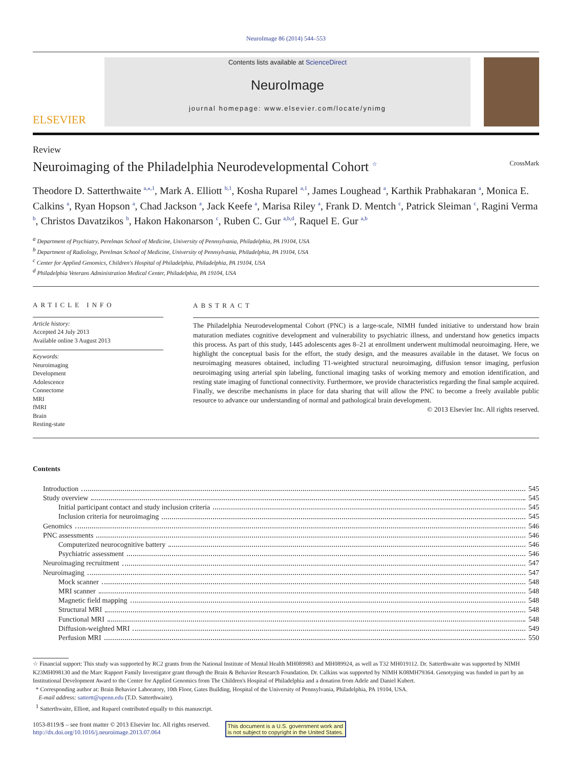NeuroImage 86 (2014) 544–553
ELSEVIER
Contents lists available at ScienceDirect
NeuroImage
journal homepage: www.elsevier.com/locate/ynimg
Review
Neuroimaging of the Philadelphia Neurodevelopmental Cohort <sup>☆</sup> CrossMark
Theodore D. Satterthwaite <sup>a,⁎,1</sup>, Mark A. Elliott <sup>b,1</sup>, Kosha Ruparel <sup>a,1</sup>, James Loughead <sup>a</sup>, Karthik Prabhakaran <sup>a</sup>, Monica E. Calkins <sup>a</sup>, Ryan Hopson <sup>a</sup>, Chad Jackson <sup>a</sup>, Jack Keefe <sup>a</sup>, Marisa Riley <sup>a</sup>, Frank D. Mentch <sup>c</sup>, Patrick Sleiman <sup>c</sup>, Ragini Verma <sup>b</sup>, Christos Davatzikos <sup>b</sup>, Hakon Hakonarson <sup>c</sup>, Ruben C. Gur <sup>a,b,d</sup>, Raquel E. Gur <sup>a,b</sup>
<sup>a</sup> Department of Psychiatry, Perelman School of Medicine, University of Pennsylvania, Philadelphia, PA 19104, USA
<sup>b</sup> Department of Radiology, Perelman School of Medicine, University of Pennsylvania, Philadelphia, PA 19104, USA
<sup>c</sup> Center for Applied Genomics, Children's Hospital of Philadelphia, Philadelphia, PA 19104, USA
<sup>d</sup> Philadelphia Veterans Administration Medical Center, Philadelphia, PA 19104, USA
ARTICLE INFO
Article history:
Accepted 24 July 2013
Available online 3 August 2013
Keywords:
Neuroimaging
Development
Adolescence
Connectome
MRI
fMRI
Brain
Resting-state
ABSTRACT
The Philadelphia Neurodevelopmental Cohort (PNC) is a large-scale, NIMH funded initiative to understand how brain maturation mediates cognitive development and vulnerability to psychiatric illness, and understand how genetics impacts this process. As part of this study, 1445 adolescents ages 8–21 at enrollment underwent multimodal neuroimaging. Here, we highlight the conceptual basis for the effort, the study design, and the measures available in the dataset. We focus on neuroimaging measures obtained, including T1-weighted structural neuroimaging, diffusion tensor imaging, perfusion neuroimaging using arterial spin labeling, functional imaging tasks of working memory and emotion identification, and resting state imaging of functional connectivity. Furthermore, we provide characteristics regarding the final sample acquired. Finally, we describe mechanisms in place for data sharing that will allow the PNC to become a freely available public resource to advance our understanding of normal and pathological brain development.
© 2013 Elsevier Inc. All rights reserved.
Contents
Introduction 545
Study overview 545
Initial participant contact and study inclusion criteria 545
Inclusion criteria for neuroimaging 545
Genomics 546
PNC assessments 546
Computerized neurocognitive battery 546
Psychiatric assessment 546
Neuroimaging recruitment 547
Neuroimaging 547
Mock scanner 548
MRI scanner 548
Magnetic field mapping 548
Structural MRI 548
Functional MRI 548
Diffusion-weighted MRI 549
Perfusion MRI 550
☆ Financial support: This study was supported by RC2 grants from the National Institute of Mental Health MH089983 and MH089924, as well as T32 MH019112. Dr. Satterthwaite was supported by NIMH K23MH098130 and the Marc Rapport Family Investigator grant through the Brain & Behavior Research Foundation. Dr. Calkins was supported by NIMH K08MH79364. Genotyping was funded in part by an Institutional Development Award to the Center for Applied Genomics from The Children's Hospital of Philadelphia and a donation from Adele and Daniel Kubert.
* Corresponding author at: Brain Behavior Laboratory, 10th Floor, Gates Building, Hospital of the University of Pennsylvania, Philadelphia, PA 19104, USA.
E-mail address: sattertt@upenn.edu (T.D. Satterthwaite).
<sup>1</sup> Satterthwaite, Elliott, and Ruparel contributed equally to this manuscript.
1053-8119/$ – see front matter © 2013 Elsevier Inc. All rights reserved.
http://dx.doi.org/10.1016/j.neuroimage.2013.07.064
This document is a U.S. government work and
is not subject to copyright in the United States.